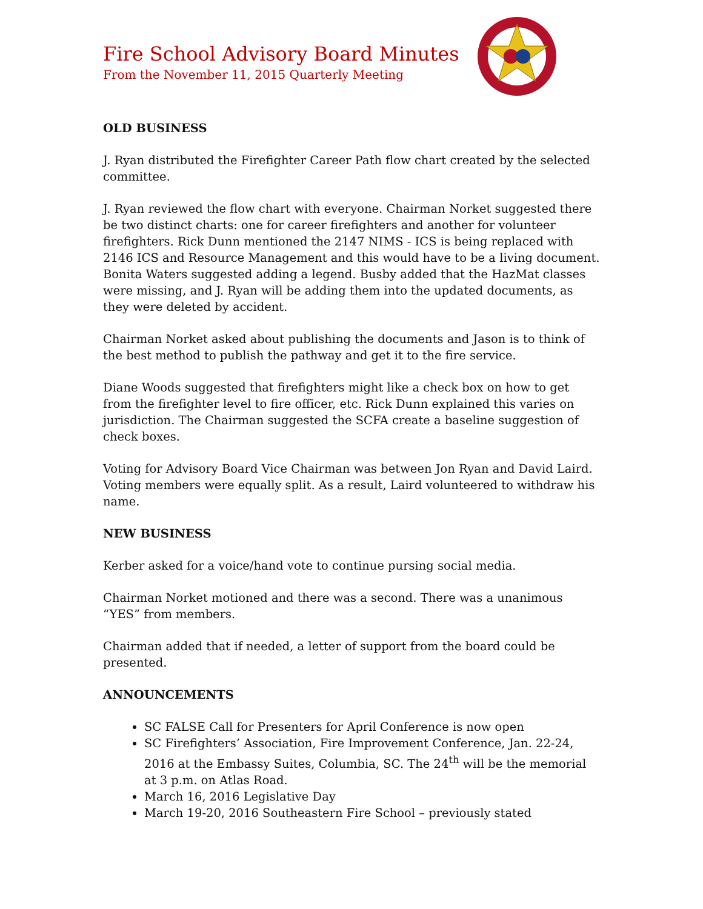Fire School Advisory Board Minutes
From the November 11, 2015 Quarterly Meeting
OLD BUSINESS
J. Ryan distributed the Firefighter Career Path flow chart created by the selected committee.
J. Ryan reviewed the flow chart with everyone. Chairman Norket suggested there be two distinct charts: one for career firefighters and another for volunteer firefighters. Rick Dunn mentioned the 2147 NIMS - ICS is being replaced with 2146 ICS and Resource Management and this would have to be a living document. Bonita Waters suggested adding a legend. Busby added that the HazMat classes were missing, and J. Ryan will be adding them into the updated documents, as they were deleted by accident.
Chairman Norket asked about publishing the documents and Jason is to think of the best method to publish the pathway and get it to the fire service.
Diane Woods suggested that firefighters might like a check box on how to get from the firefighter level to fire officer, etc. Rick Dunn explained this varies on jurisdiction. The Chairman suggested the SCFA create a baseline suggestion of check boxes.
Voting for Advisory Board Vice Chairman was between Jon Ryan and David Laird. Voting members were equally split. As a result, Laird volunteered to withdraw his name.
NEW BUSINESS
Kerber asked for a voice/hand vote to continue pursing social media.
Chairman Norket motioned and there was a second. There was a unanimous “YES” from members.
Chairman added that if needed, a letter of support from the board could be presented.
ANNOUNCEMENTS
SC FALSE Call for Presenters for April Conference is now open
SC Firefighters’ Association, Fire Improvement Conference, Jan. 22-24, 2016 at the Embassy Suites, Columbia, SC. The 24<sup>th</sup> will be the memorial at 3 p.m. on Atlas Road.
March 16, 2016 Legislative Day
March 19-20, 2016 Southeastern Fire School – previously stated